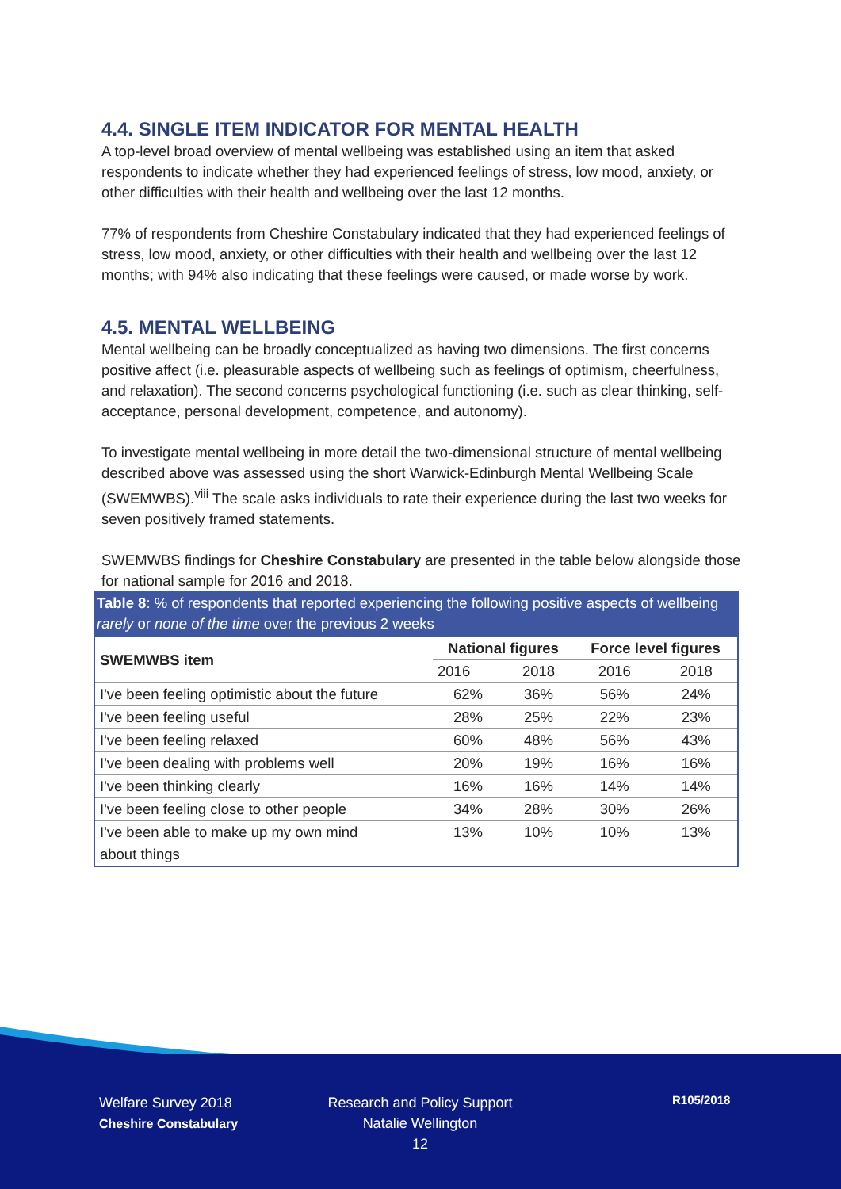4.4. SINGLE ITEM INDICATOR FOR MENTAL HEALTH
A top-level broad overview of mental wellbeing was established using an item that asked respondents to indicate whether they had experienced feelings of stress, low mood, anxiety, or other difficulties with their health and wellbeing over the last 12 months.
77% of respondents from Cheshire Constabulary indicated that they had experienced feelings of stress, low mood, anxiety, or other difficulties with their health and wellbeing over the last 12 months; with 94% also indicating that these feelings were caused, or made worse by work.
4.5. MENTAL WELLBEING
Mental wellbeing can be broadly conceptualized as having two dimensions. The first concerns positive affect (i.e. pleasurable aspects of wellbeing such as feelings of optimism, cheerfulness, and relaxation). The second concerns psychological functioning (i.e. such as clear thinking, self-acceptance, personal development, competence, and autonomy).
To investigate mental wellbeing in more detail the two-dimensional structure of mental wellbeing described above was assessed using the short Warwick-Edinburgh Mental Wellbeing Scale (SWEMWBS).<sup>viii</sup> The scale asks individuals to rate their experience during the last two weeks for seven positively framed statements.
SWEMWBS findings for Cheshire Constabulary are presented in the table below alongside those for national sample for 2016 and 2018.
Table 8: % of respondents that reported experiencing the following positive aspects of wellbeing rarely or none of the time over the previous 2 weeks
| SWEMWBS item | National figures | | Force level figures | |
| --- | --- | --- | --- | --- |
| | 2016 | 2018 | 2016 | 2018 |
| I've been feeling optimistic about the future | 62% | 36% | 56% | 24% |
| I've been feeling useful | 28% | 25% | 22% | 23% |
| I've been feeling relaxed | 60% | 48% | 56% | 43% |
| I've been dealing with problems well | 20% | 19% | 16% | 16% |
| I've been thinking clearly | 16% | 16% | 14% | 14% |
| I've been feeling close to other people | 34% | 28% | 30% | 26% |
| I've been able to make up my own mind about things | 13% | 10% | 10% | 13% |
Welfare Survey 2018
Cheshire Constabulary
Research and Policy Support
Natalie Wellington
12
R105/2018